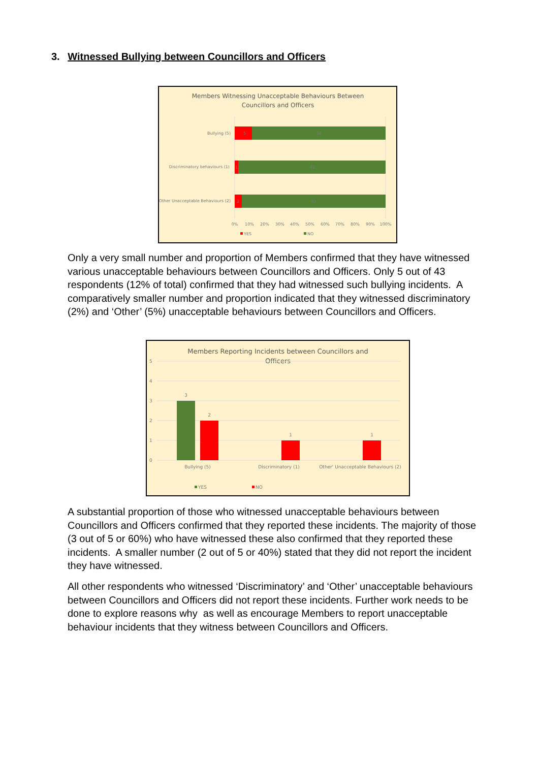3. Witnessed Bullying between Councillors and Officers
Members Witnessing Unacceptable Behaviours Between
Councillors and Officers
Bullying (5)
5
38
Discriminatory behaviours (1)
1
42
Other Unacceptable Behaviours (2)
2
41
0%
10%
20%
30%
40%
50%
60%
70%
80%
90%
100%
YES
NO
Only a very small number and proportion of Members confirmed that they have witnessed various unacceptable behaviours between Councillors and Officers. Only 5 out of 43 respondents (12% of total) confirmed that they had witnessed such bullying incidents. A comparatively smaller number and proportion indicated that they witnessed discriminatory (2%) and ‘Other’ (5%) unacceptable behaviours between Councillors and Officers.
Members Reporting Incidents between Councillors and
Officers
5
4
3
2
1
0
3
2
1
1
Bullying (5)
Discriminatory (1)
Other' Unacceptable Behaviours (2)
YES
NO
A substantial proportion of those who witnessed unacceptable behaviours between Councillors and Officers confirmed that they reported these incidents. The majority of those (3 out of 5 or 60%) who have witnessed these also confirmed that they reported these incidents. A smaller number (2 out of 5 or 40%) stated that they did not report the incident they have witnessed.
All other respondents who witnessed ‘Discriminatory’ and ‘Other’ unacceptable behaviours between Councillors and Officers did not report these incidents. Further work needs to be done to explore reasons why as well as encourage Members to report unacceptable behaviour incidents that they witness between Councillors and Officers.